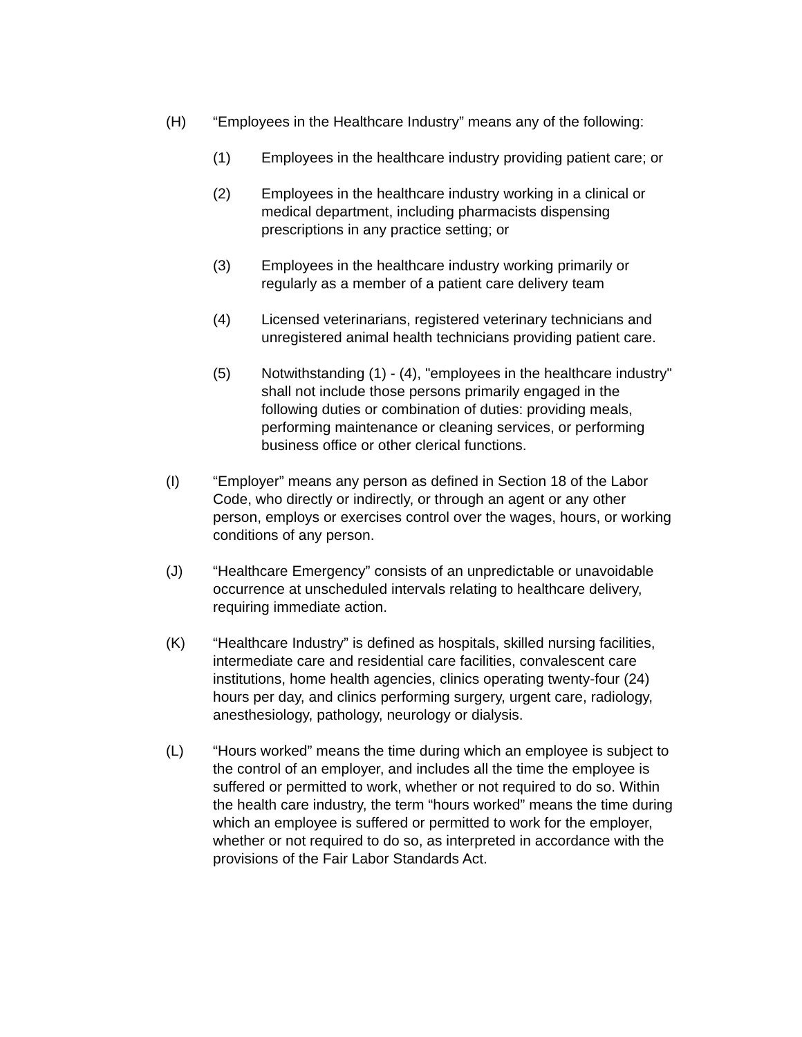(H) “Employees in the Healthcare Industry” means any of the following:
(1) Employees in the healthcare industry providing patient care; or
(2) Employees in the healthcare industry working in a clinical or medical department, including pharmacists dispensing prescriptions in any practice setting; or
(3) Employees in the healthcare industry working primarily or regularly as a member of a patient care delivery team
(4) Licensed veterinarians, registered veterinary technicians and unregistered animal health technicians providing patient care.
(5) Notwithstanding (1) - (4), "employees in the healthcare industry" shall not include those persons primarily engaged in the following duties or combination of duties: providing meals, performing maintenance or cleaning services, or performing business office or other clerical functions.
(I) “Employer” means any person as defined in Section 18 of the Labor Code, who directly or indirectly, or through an agent or any other person, employs or exercises control over the wages, hours, or working conditions of any person.
(J) “Healthcare Emergency” consists of an unpredictable or unavoidable occurrence at unscheduled intervals relating to healthcare delivery, requiring immediate action.
(K) “Healthcare Industry” is defined as hospitals, skilled nursing facilities, intermediate care and residential care facilities, convalescent care institutions, home health agencies, clinics operating twenty-four (24) hours per day, and clinics performing surgery, urgent care, radiology, anesthesiology, pathology, neurology or dialysis.
(L) “Hours worked” means the time during which an employee is subject to the control of an employer, and includes all the time the employee is suffered or permitted to work, whether or not required to do so. Within the health care industry, the term “hours worked” means the time during which an employee is suffered or permitted to work for the employer, whether or not required to do so, as interpreted in accordance with the provisions of the Fair Labor Standards Act.